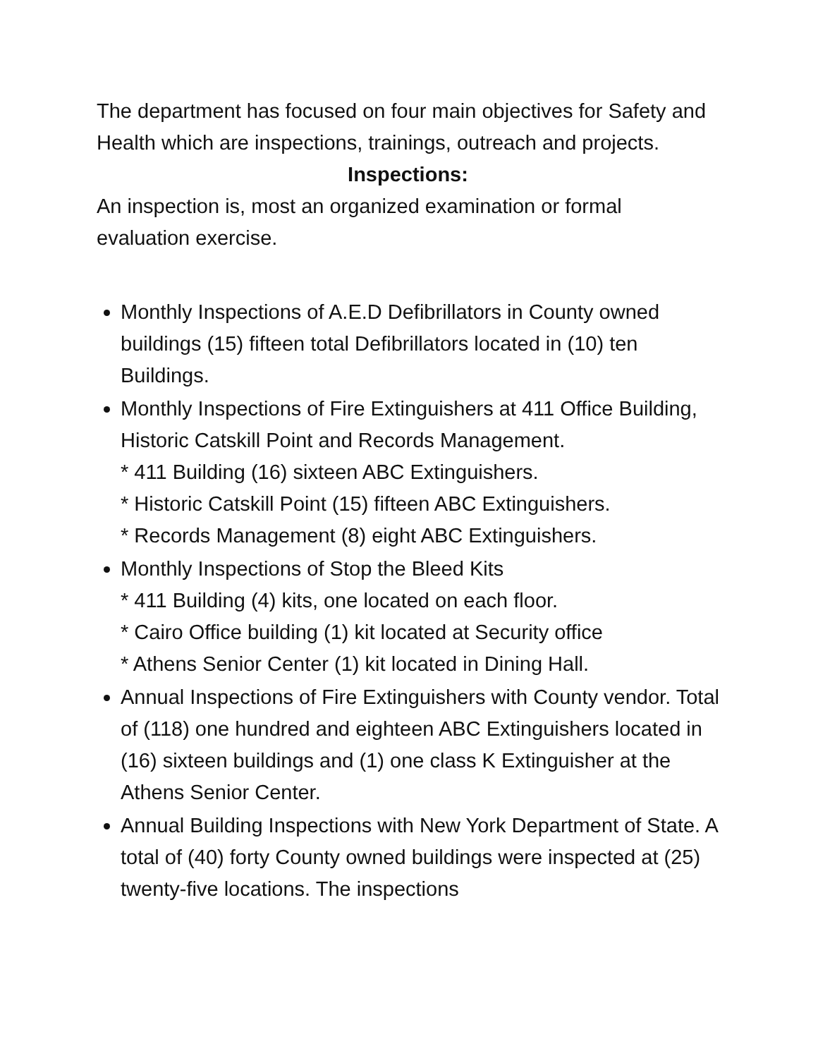The department has focused on four main objectives for Safety and Health which are inspections, trainings, outreach and projects.
Inspections:
An inspection is, most an organized examination or formal evaluation exercise.
Monthly Inspections of A.E.D Defibrillators in County owned buildings (15) fifteen total Defibrillators located in (10) ten Buildings.
Monthly Inspections of Fire Extinguishers at 411 Office Building, Historic Catskill Point and Records Management.
* 411 Building (16) sixteen ABC Extinguishers.
* Historic Catskill Point (15) fifteen ABC Extinguishers.
* Records Management (8) eight ABC Extinguishers.
Monthly Inspections of Stop the Bleed Kits
* 411 Building (4) kits, one located on each floor.
* Cairo Office building (1) kit located at Security office
* Athens Senior Center (1) kit located in Dining Hall.
Annual Inspections of Fire Extinguishers with County vendor. Total of (118) one hundred and eighteen ABC Extinguishers located in (16) sixteen buildings and (1) one class K Extinguisher at the Athens Senior Center.
Annual Building Inspections with New York Department of State. A total of (40) forty County owned buildings were inspected at (25) twenty-five locations. The inspections